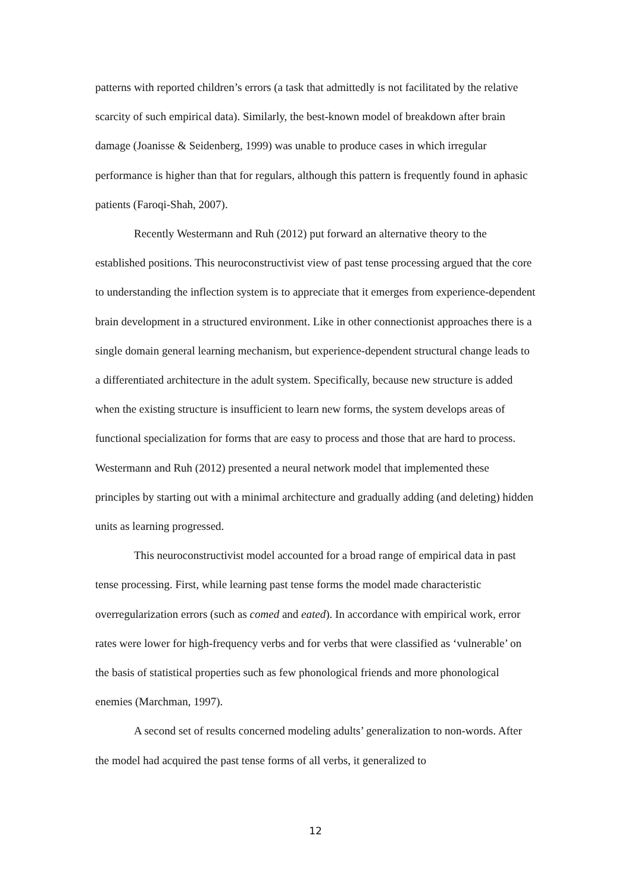patterns with reported children’s errors (a task that admittedly is not facilitated by the relative scarcity of such empirical data). Similarly, the best-known model of breakdown after brain damage (Joanisse & Seidenberg, 1999) was unable to produce cases in which irregular performance is higher than that for regulars, although this pattern is frequently found in aphasic patients (Faroqi-Shah, 2007).
Recently Westermann and Ruh (2012) put forward an alternative theory to the established positions. This neuroconstructivist view of past tense processing argued that the core to understanding the inflection system is to appreciate that it emerges from experience-dependent brain development in a structured environment. Like in other connectionist approaches there is a single domain general learning mechanism, but experience-dependent structural change leads to a differentiated architecture in the adult system. Specifically, because new structure is added when the existing structure is insufficient to learn new forms, the system develops areas of functional specialization for forms that are easy to process and those that are hard to process. Westermann and Ruh (2012) presented a neural network model that implemented these principles by starting out with a minimal architecture and gradually adding (and deleting) hidden units as learning progressed.
This neuroconstructivist model accounted for a broad range of empirical data in past tense processing. First, while learning past tense forms the model made characteristic overregularization errors (such as comed and eated). In accordance with empirical work, error rates were lower for high-frequency verbs and for verbs that were classified as ‘vulnerable’ on the basis of statistical properties such as few phonological friends and more phonological enemies (Marchman, 1997).
A second set of results concerned modeling adults’ generalization to non-words. After the model had acquired the past tense forms of all verbs, it generalized to
12